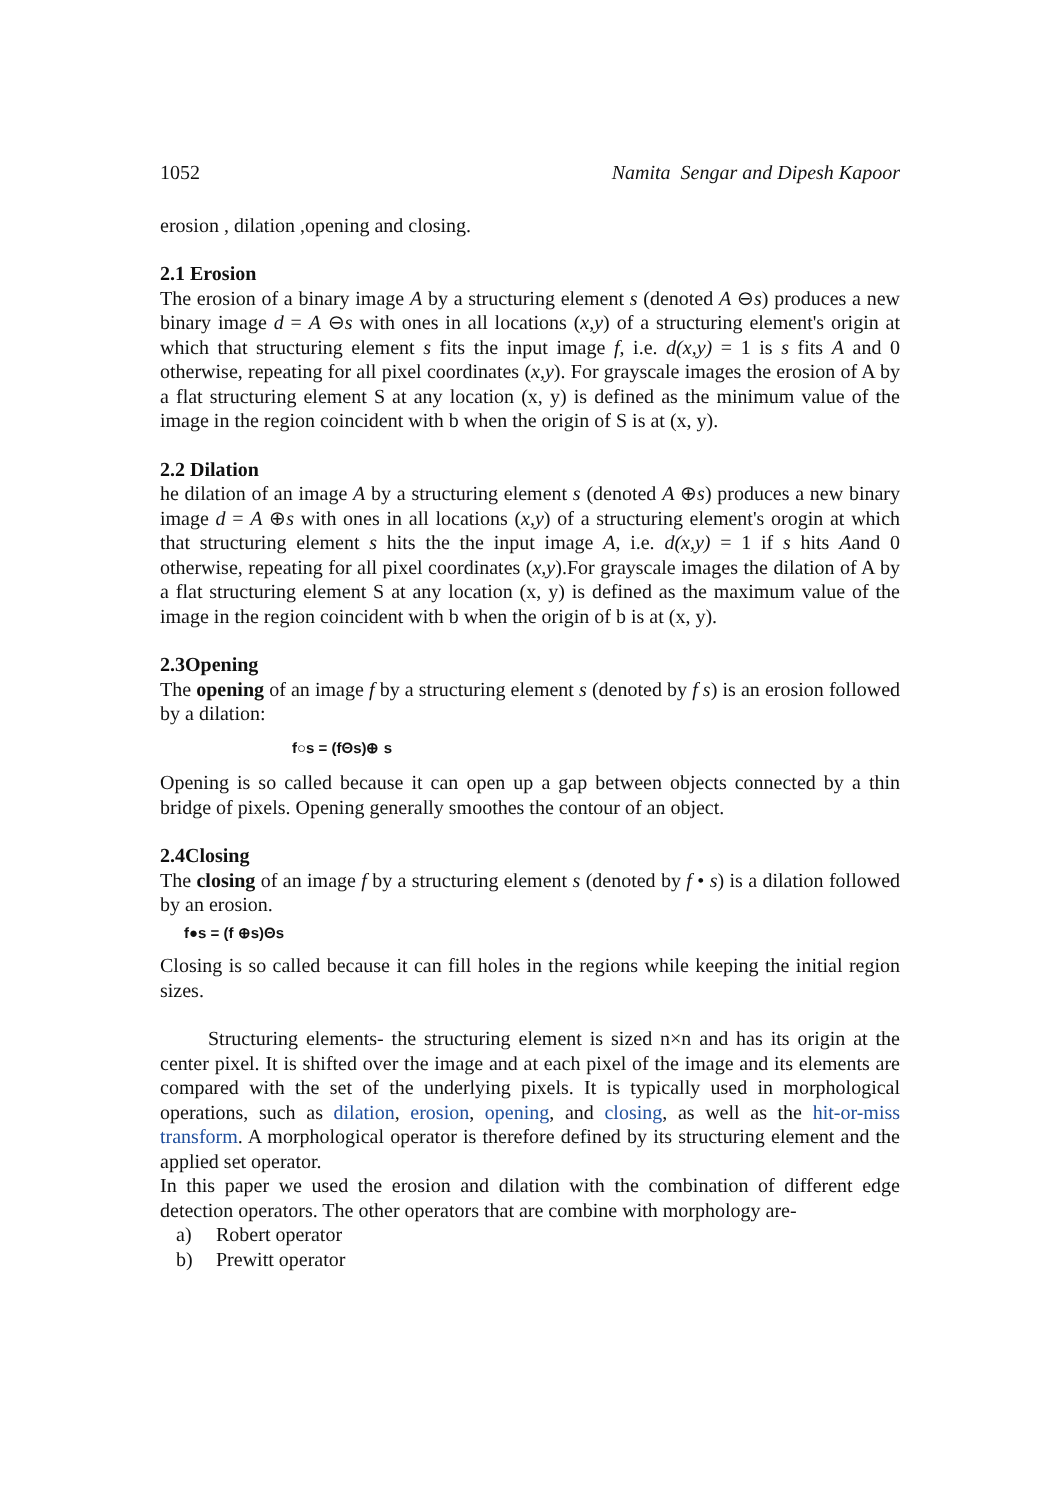1052 Namita Sengar and Dipesh Kapoor
erosion , dilation ,opening and closing.
2.1 Erosion
The erosion of a binary image A by a structuring element s (denoted A ⊖s) produces a new binary image d = A ⊖s with ones in all locations (x,y) of a structuring element's origin at which that structuring element s fits the input image f, i.e. d(x,y) = 1 is s fits A and 0 otherwise, repeating for all pixel coordinates (x,y). For grayscale images the erosion of A by a flat structuring element S at any location (x, y) is defined as the minimum value of the image in the region coincident with b when the origin of S is at (x, y).
2.2 Dilation
he dilation of an image A by a structuring element s (denoted A ⊕s) produces a new binary image d = A ⊕s with ones in all locations (x,y) of a structuring element's orogin at which that structuring element s hits the the input image A, i.e. d(x,y) = 1 if s hits Aand 0 otherwise, repeating for all pixel coordinates (x,y).For grayscale images the dilation of A by a flat structuring element S at any location (x, y) is defined as the maximum value of the image in the region coincident with b when the origin of b is at (x, y).
2.3Opening
The opening of an image f by a structuring element s (denoted by f s) is an erosion followed by a dilation:
f○s = (fΘs)⊕ s
Opening is so called because it can open up a gap between objects connected by a thin bridge of pixels. Opening generally smoothes the contour of an object.
2.4Closing
The closing of an image f by a structuring element s (denoted by f • s) is a dilation followed by an erosion.
f●s = (f ⊕s)Θs
Closing is so called because it can fill holes in the regions while keeping the initial region sizes.
Structuring elements- the structuring element is sized n×n and has its origin at the center pixel. It is shifted over the image and at each pixel of the image and its elements are compared with the set of the underlying pixels. It is typically used in morphological operations, such as dilation, erosion, opening, and closing, as well as the hit-or-miss transform. A morphological operator is therefore defined by its structuring element and the applied set operator.
In this paper we used the erosion and dilation with the combination of different edge detection operators. The other operators that are combine with morphology are-
a) Robert operator
b) Prewitt operator